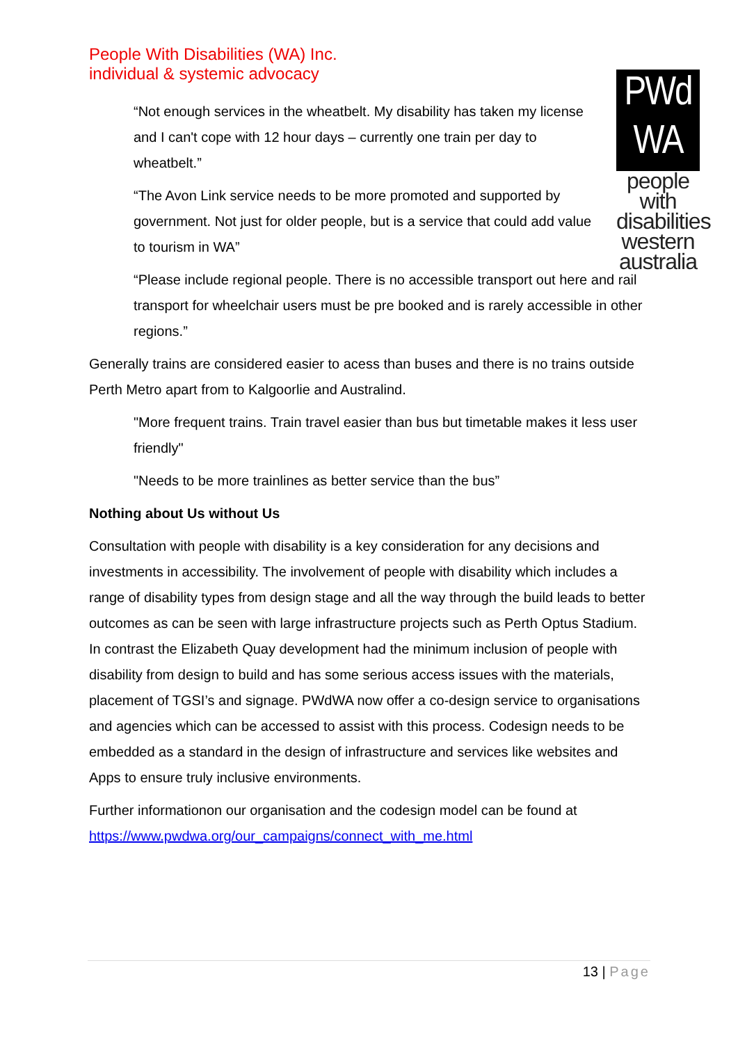People With Disabilities (WA) Inc.
individual & systemic advocacy
PWd
WA
people with disabilities western australia
“Not enough services in the wheatbelt. My disability has taken my license and I can't cope with 12 hour days – currently one train per day to wheatbelt.”
“The Avon Link service needs to be more promoted and supported by government. Not just for older people, but is a service that could add value to tourism in WA”
“Please include regional people. There is no accessible transport out here and rail transport for wheelchair users must be pre booked and is rarely accessible in other regions.”
Generally trains are considered easier to acess than buses and there is no trains outside Perth Metro apart from to Kalgoorlie and Australind.
"More frequent trains. Train travel easier than bus but timetable makes it less user friendly"
"Needs to be more trainlines as better service than the bus”
Nothing about Us without Us
Consultation with people with disability is a key consideration for any decisions and investments in accessibility. The involvement of people with disability which includes a range of disability types from design stage and all the way through the build leads to better outcomes as can be seen with large infrastructure projects such as Perth Optus Stadium. In contrast the Elizabeth Quay development had the minimum inclusion of people with disability from design to build and has some serious access issues with the materials, placement of TGSI’s and signage. PWdWA now offer a co-design service to organisations and agencies which can be accessed to assist with this process. Codesign needs to be embedded as a standard in the design of infrastructure and services like websites and Apps to ensure truly inclusive environments.
Further informationon our organisation and the codesign model can be found at https://www.pwdwa.org/our_campaigns/connect_with_me.html
13 | Page